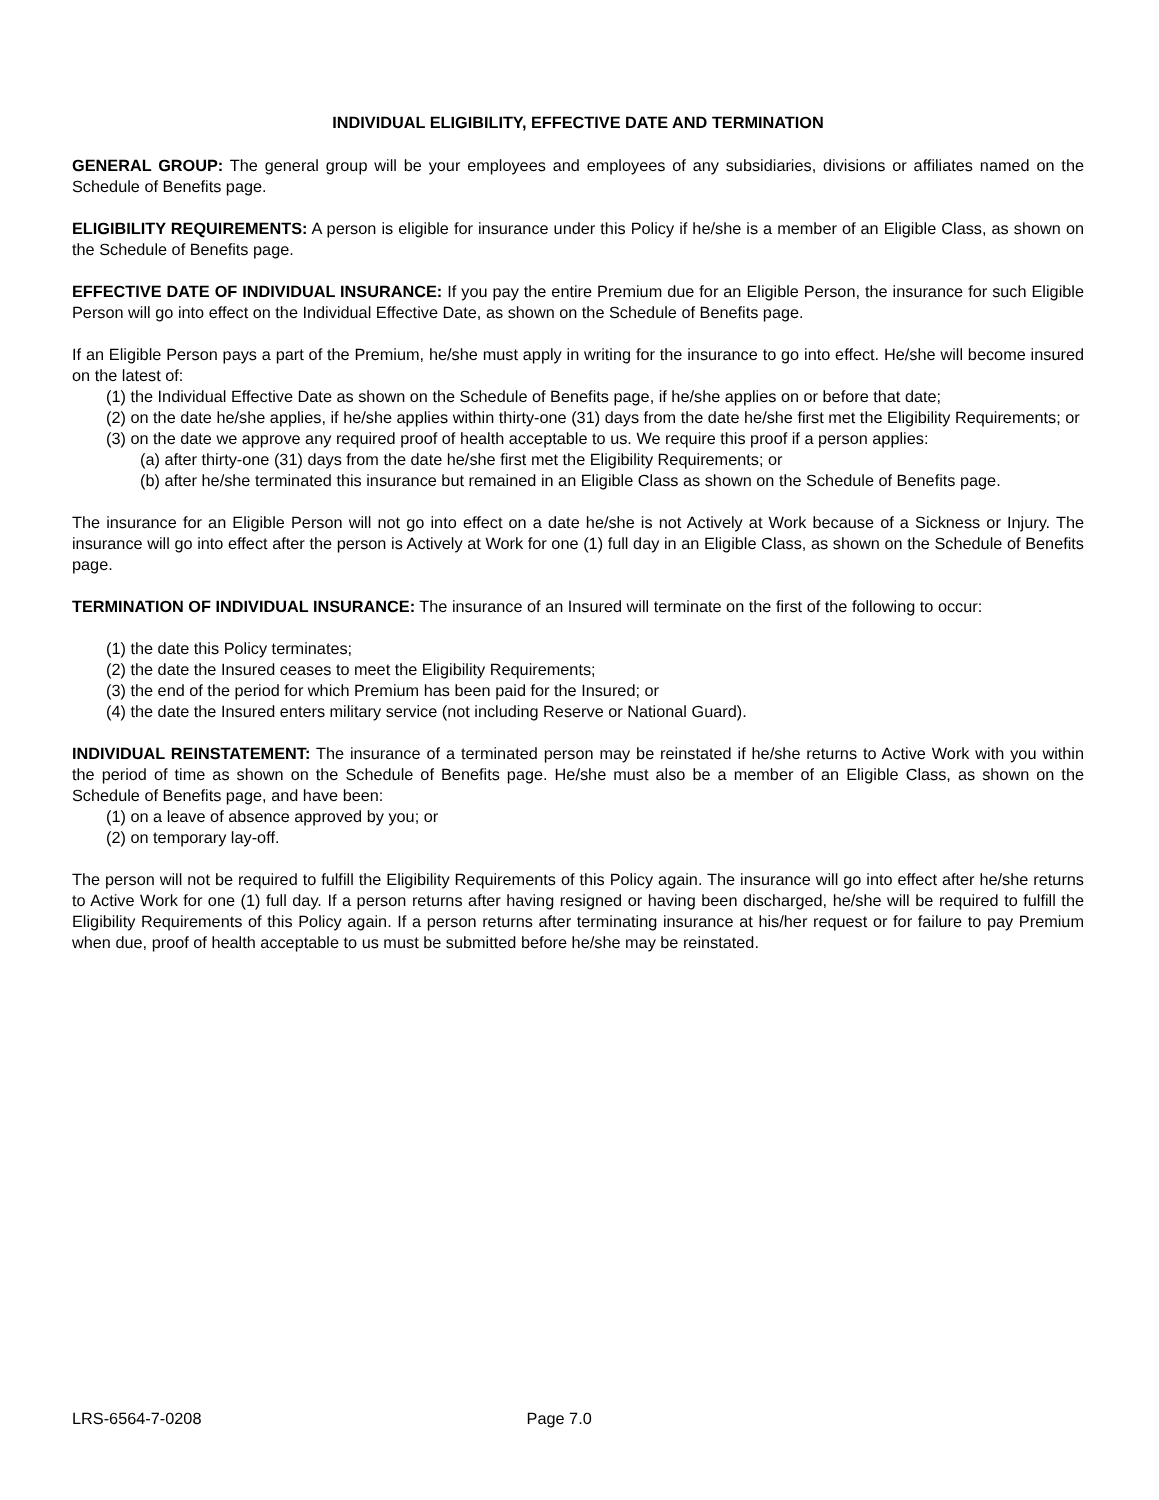INDIVIDUAL ELIGIBILITY, EFFECTIVE DATE AND TERMINATION
GENERAL GROUP: The general group will be your employees and employees of any subsidiaries, divisions or affiliates named on the Schedule of Benefits page.
ELIGIBILITY REQUIREMENTS: A person is eligible for insurance under this Policy if he/she is a member of an Eligible Class, as shown on the Schedule of Benefits page.
EFFECTIVE DATE OF INDIVIDUAL INSURANCE: If you pay the entire Premium due for an Eligible Person, the insurance for such Eligible Person will go into effect on the Individual Effective Date, as shown on the Schedule of Benefits page.
If an Eligible Person pays a part of the Premium, he/she must apply in writing for the insurance to go into effect. He/she will become insured on the latest of:
(1) the Individual Effective Date as shown on the Schedule of Benefits page, if he/she applies on or before that date;
(2) on the date he/she applies, if he/she applies within thirty-one (31) days from the date he/she first met the Eligibility Requirements; or
(3) on the date we approve any required proof of health acceptable to us. We require this proof if a person applies:
(a) after thirty-one (31) days from the date he/she first met the Eligibility Requirements; or
(b) after he/she terminated this insurance but remained in an Eligible Class as shown on the Schedule of Benefits page.
The insurance for an Eligible Person will not go into effect on a date he/she is not Actively at Work because of a Sickness or Injury. The insurance will go into effect after the person is Actively at Work for one (1) full day in an Eligible Class, as shown on the Schedule of Benefits page.
TERMINATION OF INDIVIDUAL INSURANCE: The insurance of an Insured will terminate on the first of the following to occur:
(1) the date this Policy terminates;
(2) the date the Insured ceases to meet the Eligibility Requirements;
(3) the end of the period for which Premium has been paid for the Insured; or
(4) the date the Insured enters military service (not including Reserve or National Guard).
INDIVIDUAL REINSTATEMENT: The insurance of a terminated person may be reinstated if he/she returns to Active Work with you within the period of time as shown on the Schedule of Benefits page. He/she must also be a member of an Eligible Class, as shown on the Schedule of Benefits page, and have been:
(1) on a leave of absence approved by you; or
(2) on temporary lay-off.
The person will not be required to fulfill the Eligibility Requirements of this Policy again. The insurance will go into effect after he/she returns to Active Work for one (1) full day. If a person returns after having resigned or having been discharged, he/she will be required to fulfill the Eligibility Requirements of this Policy again. If a person returns after terminating insurance at his/her request or for failure to pay Premium when due, proof of health acceptable to us must be submitted before he/she may be reinstated.
LRS-6564-7-0208 Page 7.0